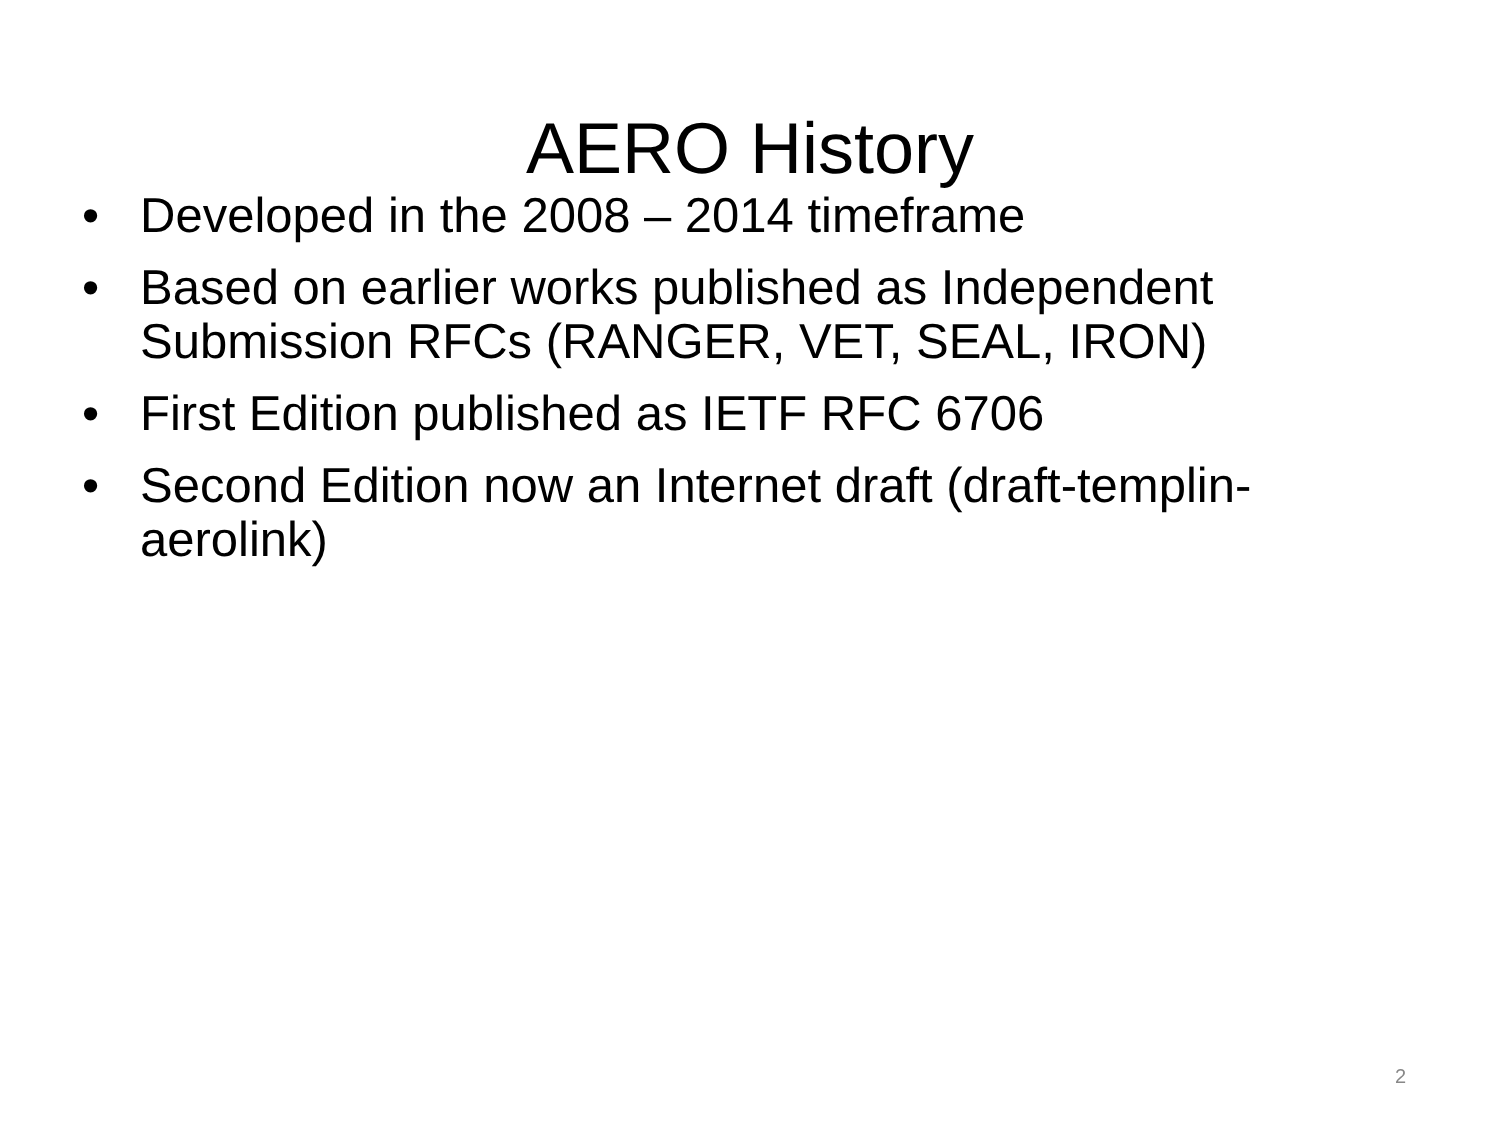AERO History
• Developed in the 2008 – 2014 timeframe
• Based on earlier works published as Independent Submission RFCs (RANGER, VET, SEAL, IRON)
• First Edition published as IETF RFC 6706
• Second Edition now an Internet draft (draft-templin-aerolink)
2